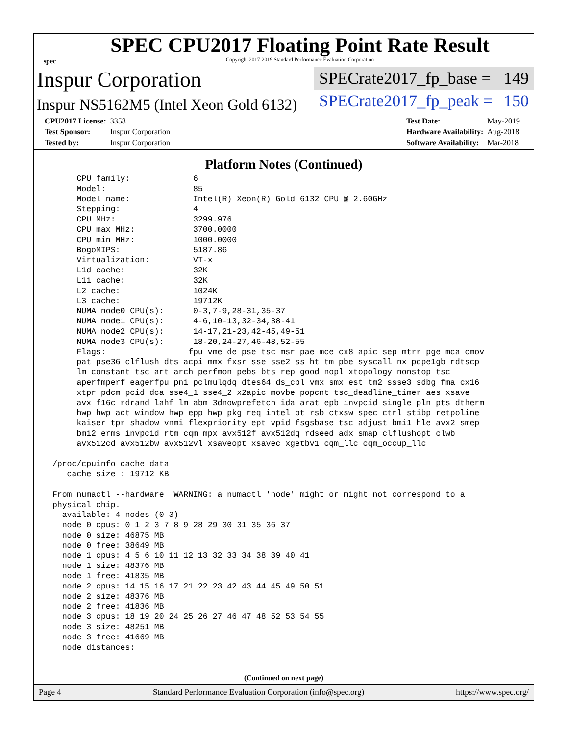spec
SPEC CPU2017 Floating Point Rate Result
Copyright 2017-2019 Standard Performance Evaluation Corporation
Inspur Corporation
Inspur NS5162M5 (Intel Xeon Gold 6132)
SPECrate2017_fp_base = 149
SPECrate2017_fp_peak = 150
| CPU2017 License: | 3358 |
| Test Sponsor: | Inspur Corporation |
| Tested by: | Inspur Corporation |
| Test Date: | May-2019 |
| Hardware Availability: | Aug-2018 |
| Software Availability: | Mar-2018 |
Platform Notes (Continued)
      CPU family:             6
      Model:                  85
      Model name:             Intel(R) Xeon(R) Gold 6132 CPU @ 2.60GHz
      Stepping:               4
      CPU MHz:                3299.976
      CPU max MHz:            3700.0000
      CPU min MHz:            1000.0000
      BogoMIPS:               5187.86
      Virtualization:         VT-x
      L1d cache:              32K
      L1i cache:              32K
      L2 cache:               1024K
      L3 cache:               19712K
      NUMA node0 CPU(s):      0-3,7-9,28-31,35-37
      NUMA node1 CPU(s):      4-6,10-13,32-34,38-41
      NUMA node2 CPU(s):      14-17,21-23,42-45,49-51
      NUMA node3 CPU(s):      18-20,24-27,46-48,52-55
      Flags:                 fpu vme de pse tsc msr pae mce cx8 apic sep mtrr pge mca cmov
      pat pse36 clflush dts acpi mmx fxsr sse sse2 ss ht tm pbe syscall nx pdpe1gb rdtscp
      lm constant_tsc art arch_perfmon pebs bts rep_good nopl xtopology nonstop_tsc
      aperfmperf eagerfpu pni pclmulqdq dtes64 ds_cpl vmx smx est tm2 ssse3 sdbg fma cx16
      xtpr pdcm pcid dca sse4_1 sse4_2 x2apic movbe popcnt tsc_deadline_timer aes xsave
      avx f16c rdrand lahf_lm abm 3dnowprefetch ida arat epb invpcid_single pln pts dtherm
      hwp hwp_act_window hwp_epp hwp_pkg_req intel_pt rsb_ctxsw spec_ctrl stibp retpoline
      kaiser tpr_shadow vnmi flexpriority ept vpid fsgsbase tsc_adjust bmi1 hle avx2 smep
      bmi2 erms invpcid rtm cqm mpx avx512f avx512dq rdseed adx smap clflushopt clwb
      avx512cd avx512bw avx512vl xsaveopt xsavec xgetbv1 cqm_llc cqm_occup_llc

 /proc/cpuinfo cache data
    cache size : 19712 KB

 From numactl --hardware  WARNING: a numactl 'node' might or might not correspond to a
 physical chip.
   available: 4 nodes (0-3)
   node 0 cpus: 0 1 2 3 7 8 9 28 29 30 31 35 36 37
   node 0 size: 46875 MB
   node 0 free: 38649 MB
   node 1 cpus: 4 5 6 10 11 12 13 32 33 34 38 39 40 41
   node 1 size: 48376 MB
   node 1 free: 41835 MB
   node 2 cpus: 14 15 16 17 21 22 23 42 43 44 45 49 50 51
   node 2 size: 48376 MB
   node 2 free: 41836 MB
   node 3 cpus: 18 19 20 24 25 26 27 46 47 48 52 53 54 55
   node 3 size: 48251 MB
   node 3 free: 41669 MB
   node distances:
(Continued on next page)
Page 4 Standard Performance Evaluation Corporation (info@spec.org) https://www.spec.org/